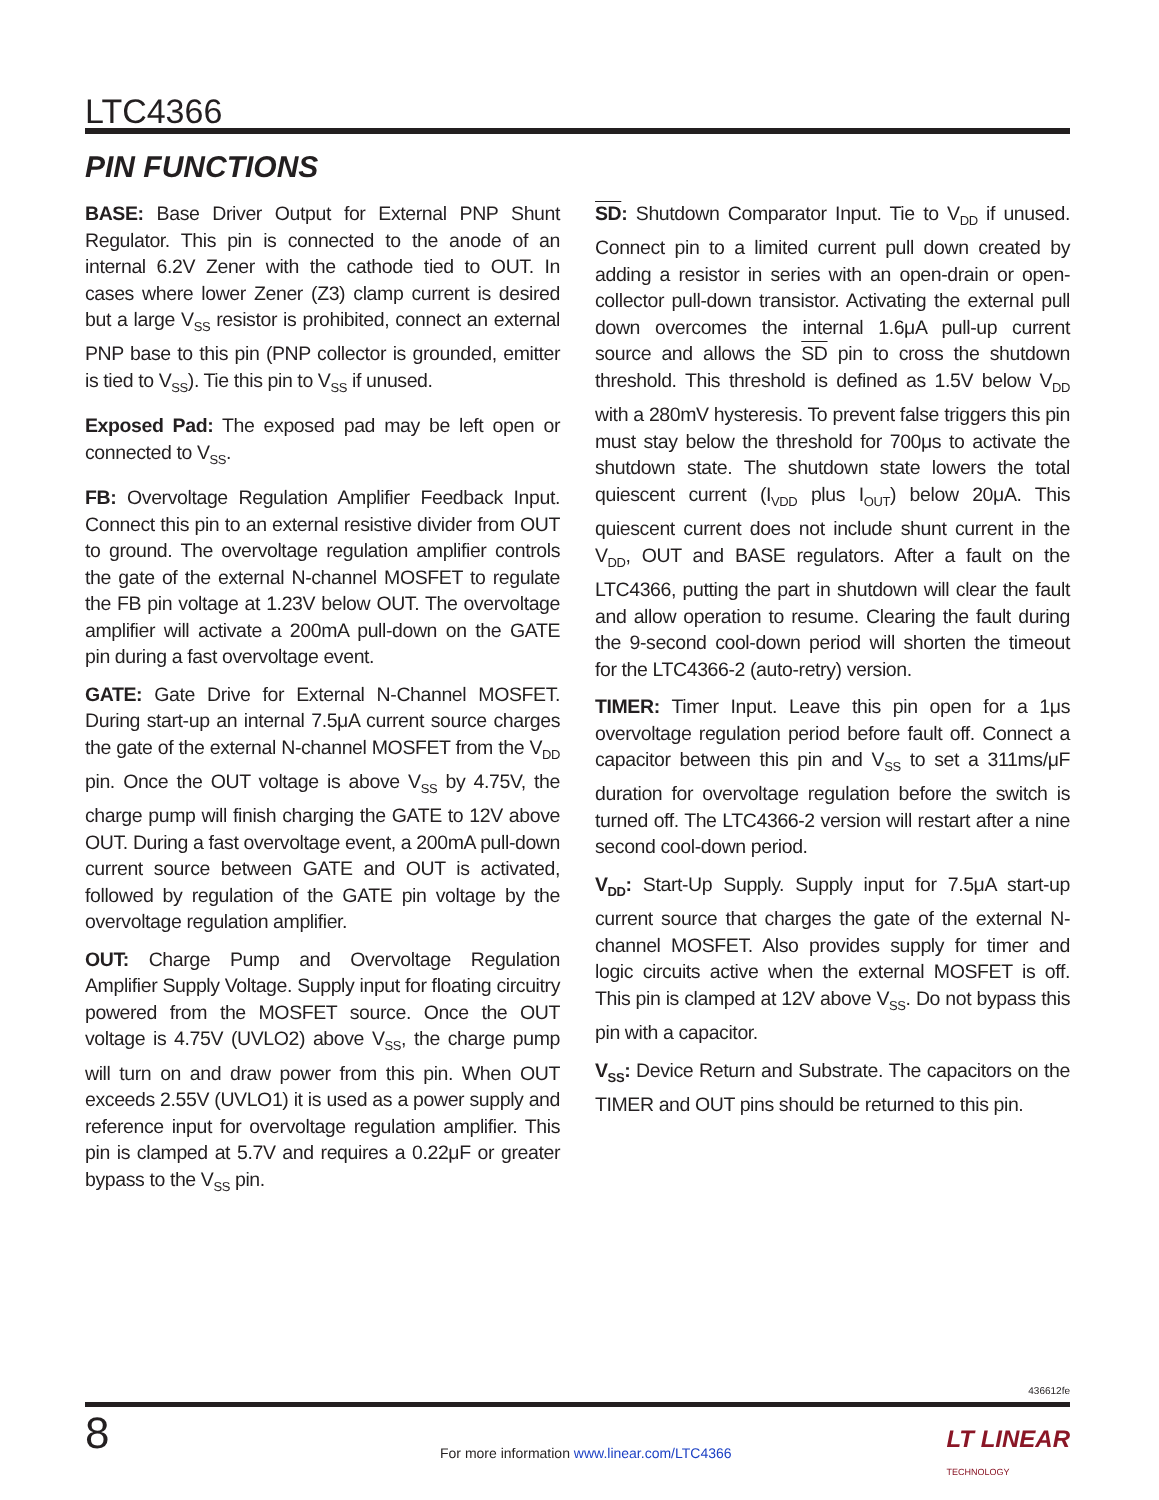LTC4366
PIN FUNCTIONS
BASE: Base Driver Output for External PNP Shunt Regulator. This pin is connected to the anode of an internal 6.2V Zener with the cathode tied to OUT. In cases where lower Zener (Z3) clamp current is desired but a large V<sub>SS</sub> resistor is prohibited, connect an external PNP base to this pin (PNP collector is grounded, emitter is tied to V<sub>SS</sub>). Tie this pin to V<sub>SS</sub> if unused.
Exposed Pad: The exposed pad may be left open or connected to V<sub>SS</sub>.
FB: Overvoltage Regulation Amplifier Feedback Input. Connect this pin to an external resistive divider from OUT to ground. The overvoltage regulation amplifier controls the gate of the external N-channel MOSFET to regulate the FB pin voltage at 1.23V below OUT. The overvoltage amplifier will activate a 200mA pull-down on the GATE pin during a fast overvoltage event.
GATE: Gate Drive for External N-Channel MOSFET. During start-up an internal 7.5μA current source charges the gate of the external N-channel MOSFET from the V<sub>DD</sub> pin. Once the OUT voltage is above V<sub>SS</sub> by 4.75V, the charge pump will finish charging the GATE to 12V above OUT. During a fast overvoltage event, a 200mA pull-down current source between GATE and OUT is activated, followed by regulation of the GATE pin voltage by the overvoltage regulation amplifier.
OUT: Charge Pump and Overvoltage Regulation Amplifier Supply Voltage. Supply input for floating circuitry powered from the MOSFET source. Once the OUT voltage is 4.75V (UVLO2) above V<sub>SS</sub>, the charge pump will turn on and draw power from this pin. When OUT exceeds 2.55V (UVLO1) it is used as a power supply and reference input for overvoltage regulation amplifier. This pin is clamped at 5.7V and requires a 0.22μF or greater bypass to the V<sub>SS</sub> pin.
SD: Shutdown Comparator Input. Tie to V<sub>DD</sub> if unused. Connect pin to a limited current pull down created by adding a resistor in series with an open-drain or open-collector pull-down transistor. Activating the external pull down overcomes the internal 1.6μA pull-up current source and allows the SD pin to cross the shutdown threshold. This threshold is defined as 1.5V below V<sub>DD</sub> with a 280mV hysteresis. To prevent false triggers this pin must stay below the threshold for 700μs to activate the shutdown state. The shutdown state lowers the total quiescent current (I<sub>VDD</sub> plus I<sub>OUT</sub>) below 20μA. This quiescent current does not include shunt current in the V<sub>DD</sub>, OUT and BASE regulators. After a fault on the LTC4366, putting the part in shutdown will clear the fault and allow operation to resume. Clearing the fault during the 9-second cool-down period will shorten the timeout for the LTC4366-2 (auto-retry) version.
TIMER: Timer Input. Leave this pin open for a 1μs overvoltage regulation period before fault off. Connect a capacitor between this pin and V<sub>SS</sub> to set a 311ms/μF duration for overvoltage regulation before the switch is turned off. The LTC4366-2 version will restart after a nine second cool-down period.
V<sub>DD</sub>: Start-Up Supply. Supply input for 7.5μA start-up current source that charges the gate of the external N-channel MOSFET. Also provides supply for timer and logic circuits active when the external MOSFET is off. This pin is clamped at 12V above V<sub>SS</sub>. Do not bypass this pin with a capacitor.
V<sub>SS</sub>: Device Return and Substrate. The capacitors on the TIMER and OUT pins should be returned to this pin.
436612fe
8
For more information www.linear.com/LTC4366
LT LINEAR
TECHNOLOGY